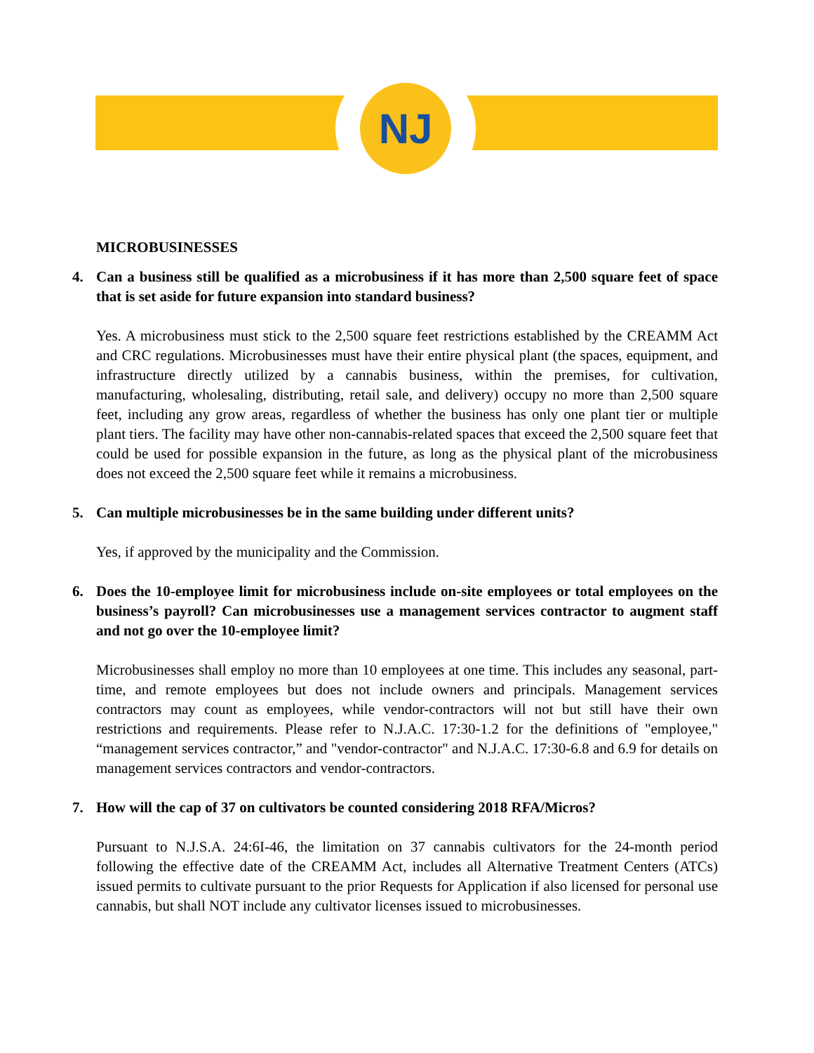NJ
MICROBUSINESSES
4. Can a business still be qualified as a microbusiness if it has more than 2,500 square feet of space that is set aside for future expansion into standard business?
Yes. A microbusiness must stick to the 2,500 square feet restrictions established by the CREAMM Act and CRC regulations. Microbusinesses must have their entire physical plant (the spaces, equipment, and infrastructure directly utilized by a cannabis business, within the premises, for cultivation, manufacturing, wholesaling, distributing, retail sale, and delivery) occupy no more than 2,500 square feet, including any grow areas, regardless of whether the business has only one plant tier or multiple plant tiers. The facility may have other non-cannabis-related spaces that exceed the 2,500 square feet that could be used for possible expansion in the future, as long as the physical plant of the microbusiness does not exceed the 2,500 square feet while it remains a microbusiness.
5. Can multiple microbusinesses be in the same building under different units?
Yes, if approved by the municipality and the Commission.
6. Does the 10-employee limit for microbusiness include on-site employees or total employees on the business’s payroll? Can microbusinesses use a management services contractor to augment staff and not go over the 10-employee limit?
Microbusinesses shall employ no more than 10 employees at one time. This includes any seasonal, part-time, and remote employees but does not include owners and principals. Management services contractors may count as employees, while vendor-contractors will not but still have their own restrictions and requirements. Please refer to N.J.A.C. 17:30-1.2 for the definitions of "employee," “management services contractor,” and "vendor-contractor" and N.J.A.C. 17:30-6.8 and 6.9 for details on management services contractors and vendor-contractors.
7. How will the cap of 37 on cultivators be counted considering 2018 RFA/Micros?
Pursuant to N.J.S.A. 24:6I-46, the limitation on 37 cannabis cultivators for the 24-month period following the effective date of the CREAMM Act, includes all Alternative Treatment Centers (ATCs) issued permits to cultivate pursuant to the prior Requests for Application if also licensed for personal use cannabis, but shall NOT include any cultivator licenses issued to microbusinesses.